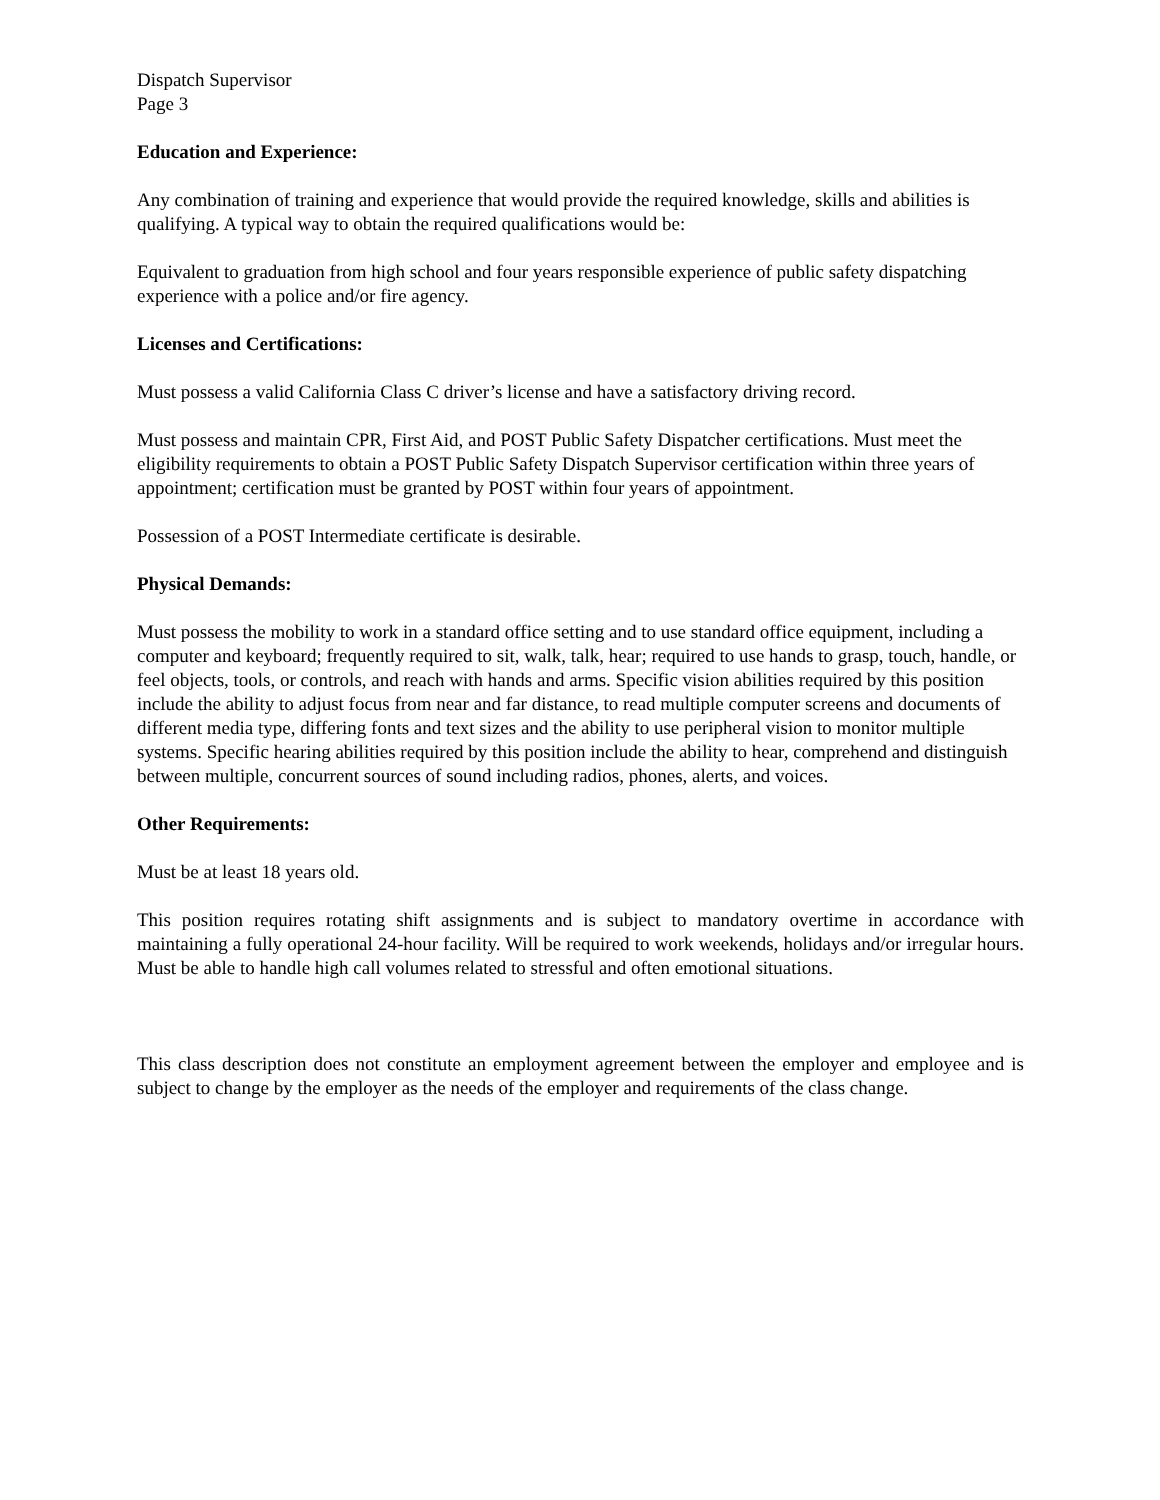Dispatch Supervisor
Page 3
Education and Experience:
Any combination of training and experience that would provide the required knowledge, skills and abilities is qualifying. A typical way to obtain the required qualifications would be:
Equivalent to graduation from high school and four years responsible experience of public safety dispatching experience with a police and/or fire agency.
Licenses and Certifications:
Must possess a valid California Class C driver’s license and have a satisfactory driving record.
Must possess and maintain CPR, First Aid, and POST Public Safety Dispatcher certifications. Must meet the eligibility requirements to obtain a POST Public Safety Dispatch Supervisor certification within three years of appointment; certification must be granted by POST within four years of appointment.
Possession of a POST Intermediate certificate is desirable.
Physical Demands:
Must possess the mobility to work in a standard office setting and to use standard office equipment, including a computer and keyboard; frequently required to sit, walk, talk, hear; required to use hands to grasp, touch, handle, or feel objects, tools, or controls, and reach with hands and arms. Specific vision abilities required by this position include the ability to adjust focus from near and far distance, to read multiple computer screens and documents of different media type, differing fonts and text sizes and the ability to use peripheral vision to monitor multiple systems. Specific hearing abilities required by this position include the ability to hear, comprehend and distinguish between multiple, concurrent sources of sound including radios, phones, alerts, and voices.
Other Requirements:
Must be at least 18 years old.
This position requires rotating shift assignments and is subject to mandatory overtime in accordance with maintaining a fully operational 24-hour facility. Will be required to work weekends, holidays and/or irregular hours. Must be able to handle high call volumes related to stressful and often emotional situations.
This class description does not constitute an employment agreement between the employer and employee and is subject to change by the employer as the needs of the employer and requirements of the class change.